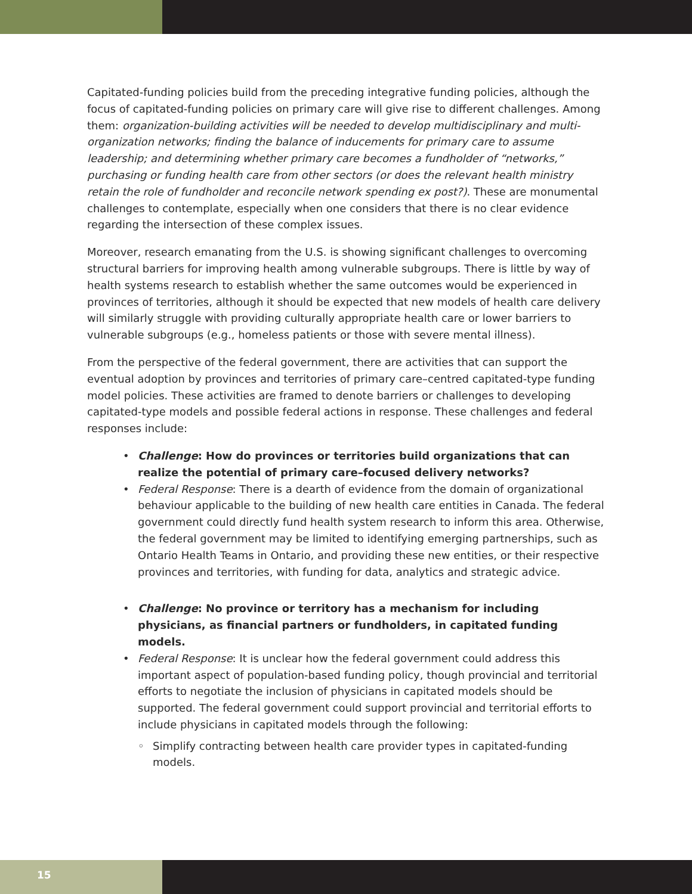Capitated-funding policies build from the preceding integrative funding policies, although the focus of capitated-funding policies on primary care will give rise to different challenges. Among them: organization-building activities will be needed to develop multidisciplinary and multi-organization networks; finding the balance of inducements for primary care to assume leadership; and determining whether primary care becomes a fundholder of “networks,” purchasing or funding health care from other sectors (or does the relevant health ministry retain the role of fundholder and reconcile network spending ex post?). These are monumental challenges to contemplate, especially when one considers that there is no clear evidence regarding the intersection of these complex issues.
Moreover, research emanating from the U.S. is showing significant challenges to overcoming structural barriers for improving health among vulnerable subgroups. There is little by way of health systems research to establish whether the same outcomes would be experienced in provinces of territories, although it should be expected that new models of health care delivery will similarly struggle with providing culturally appropriate health care or lower barriers to vulnerable subgroups (e.g., homeless patients or those with severe mental illness).
From the perspective of the federal government, there are activities that can support the eventual adoption by provinces and territories of primary care–centred capitated-type funding model policies. These activities are framed to denote barriers or challenges to developing capitated-type models and possible federal actions in response. These challenges and federal responses include:
• Challenge: How do provinces or territories build organizations that can realize the potential of primary care–focused delivery networks?
• Federal Response: There is a dearth of evidence from the domain of organizational behaviour applicable to the building of new health care entities in Canada. The federal government could directly fund health system research to inform this area. Otherwise, the federal government may be limited to identifying emerging partnerships, such as Ontario Health Teams in Ontario, and providing these new entities, or their respective provinces and territories, with funding for data, analytics and strategic advice.
• Challenge: No province or territory has a mechanism for including physicians, as financial partners or fundholders, in capitated funding models.
• Federal Response: It is unclear how the federal government could address this important aspect of population-based funding policy, though provincial and territorial efforts to negotiate the inclusion of physicians in capitated models should be supported. The federal government could support provincial and territorial efforts to include physicians in capitated models through the following:
◦ Simplify contracting between health care provider types in capitated-funding models.
15